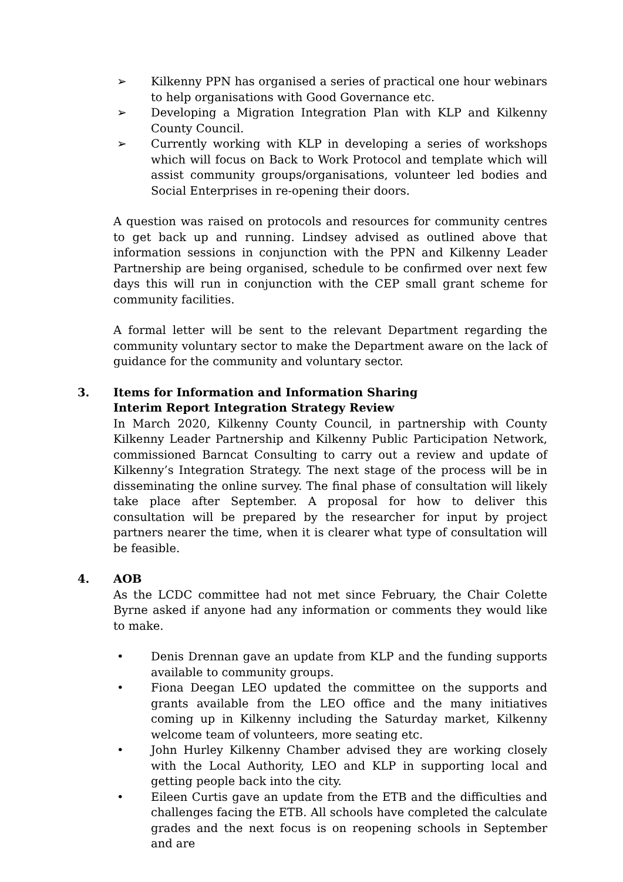➢ Kilkenny PPN has organised a series of practical one hour webinars to help organisations with Good Governance etc.
➢ Developing a Migration Integration Plan with KLP and Kilkenny County Council.
➢ Currently working with KLP in developing a series of workshops which will focus on Back to Work Protocol and template which will assist community groups/organisations, volunteer led bodies and Social Enterprises in re-opening their doors.
A question was raised on protocols and resources for community centres to get back up and running. Lindsey advised as outlined above that information sessions in conjunction with the PPN and Kilkenny Leader Partnership are being organised, schedule to be confirmed over next few days this will run in conjunction with the CEP small grant scheme for community facilities.
A formal letter will be sent to the relevant Department regarding the community voluntary sector to make the Department aware on the lack of guidance for the community and voluntary sector.
3. Items for Information and Information Sharing
Interim Report Integration Strategy Review
In March 2020, Kilkenny County Council, in partnership with County Kilkenny Leader Partnership and Kilkenny Public Participation Network, commissioned Barncat Consulting to carry out a review and update of Kilkenny’s Integration Strategy. The next stage of the process will be in disseminating the online survey. The final phase of consultation will likely take place after September. A proposal for how to deliver this consultation will be prepared by the researcher for input by project partners nearer the time, when it is clearer what type of consultation will be feasible.
4. AOB
As the LCDC committee had not met since February, the Chair Colette Byrne asked if anyone had any information or comments they would like to make.
• Denis Drennan gave an update from KLP and the funding supports available to community groups.
• Fiona Deegan LEO updated the committee on the supports and grants available from the LEO office and the many initiatives coming up in Kilkenny including the Saturday market, Kilkenny welcome team of volunteers, more seating etc.
• John Hurley Kilkenny Chamber advised they are working closely with the Local Authority, LEO and KLP in supporting local and getting people back into the city.
• Eileen Curtis gave an update from the ETB and the difficulties and challenges facing the ETB. All schools have completed the calculate grades and the next focus is on reopening schools in September and are